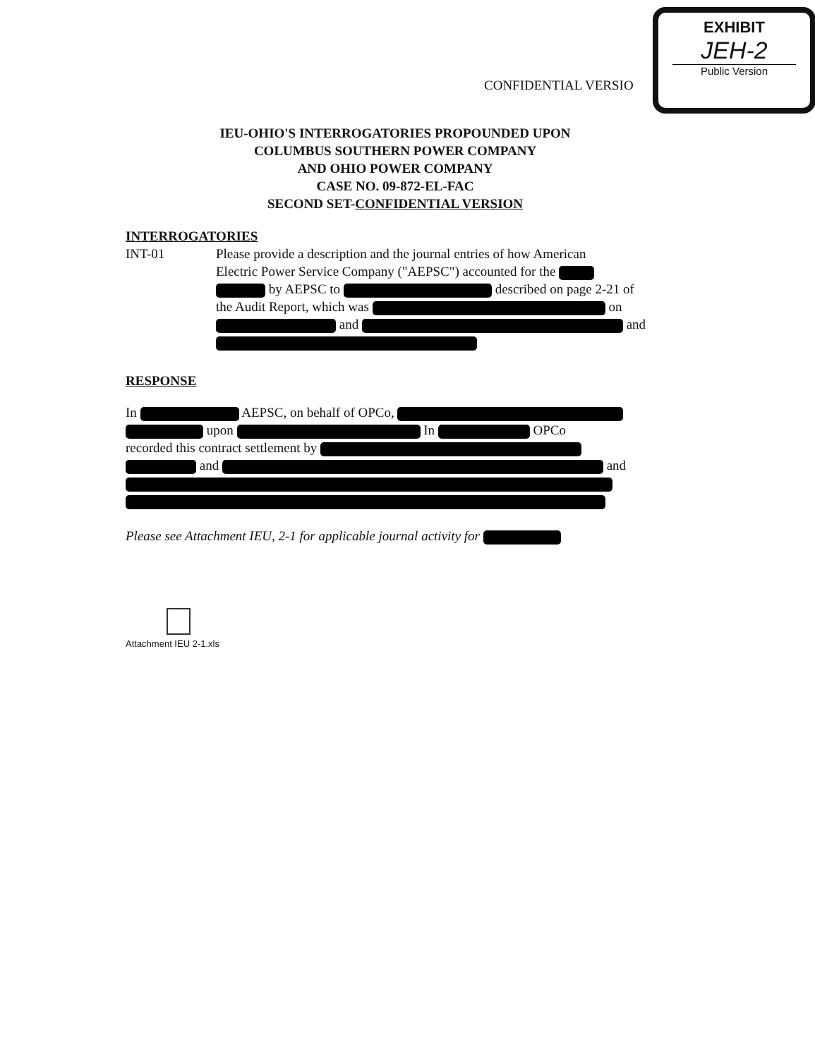EXHIBIT
JEH-2
Public Version
CONFIDENTIAL VERSIO
IEU-OHIO'S INTERROGATORIES PROPOUNDED UPON
COLUMBUS SOUTHERN POWER COMPANY
AND OHIO POWER COMPANY
CASE NO. 09-872-EL-FAC
SECOND SET-CONFIDENTIAL VERSION
INTERROGATORIES
INT-01 Please provide a description and the journal entries of how American
Electric Power Service Company ("AEPSC") accounted for the
by AEPSC to described on page 2-21 of
the Audit Report, which was on
and and
RESPONSE
In AEPSC, on behalf of OPCo,
upon In OPCo
recorded this contract settlement by
and and
Please see Attachment IEU, 2-1 for applicable journal activity for
Attachment IEU 2-1.xls